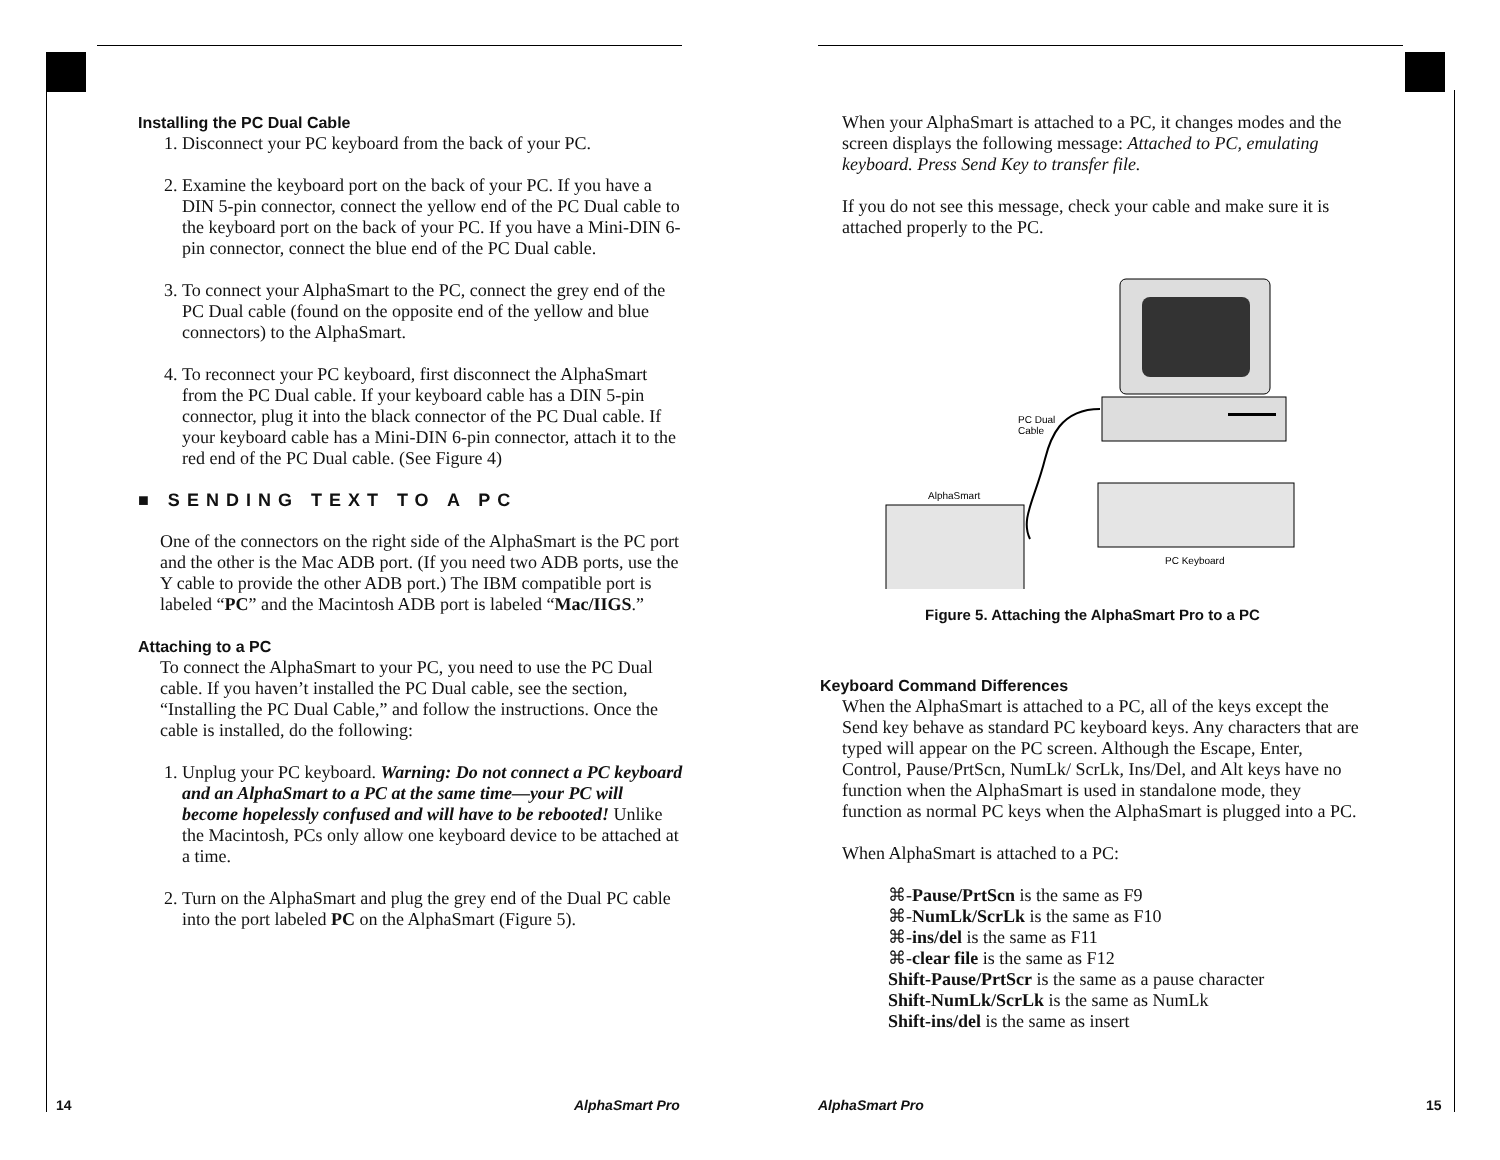Installing the PC Dual Cable
1. Disconnect your PC keyboard from the back of your PC.
2. Examine the keyboard port on the back of your PC. If you have a DIN 5-pin connector, connect the yellow end of the PC Dual cable to the keyboard port on the back of your PC. If you have a Mini-DIN 6-pin connector, connect the blue end of the PC Dual cable.
3. To connect your AlphaSmart to the PC, connect the grey end of the PC Dual cable (found on the opposite end of the yellow and blue connectors) to the AlphaSmart.
4. To reconnect your PC keyboard, first disconnect the AlphaSmart from the PC Dual cable. If your keyboard cable has a DIN 5-pin connector, plug it into the black connector of the PC Dual cable. If your keyboard cable has a Mini-DIN 6-pin connector, attach it to the red end of the PC Dual cable. (See Figure 4)
■ SENDING TEXT TO A PC
One of the connectors on the right side of the AlphaSmart is the PC port and the other is the Mac ADB port. (If you need two ADB ports, use the Y cable to provide the other ADB port.) The IBM compatible port is labeled “PC” and the Macintosh ADB port is labeled “Mac/IIGS.”
Attaching to a PC
To connect the AlphaSmart to your PC, you need to use the PC Dual cable. If you haven’t installed the PC Dual cable, see the section, “Installing the PC Dual Cable,” and follow the instructions. Once the cable is installed, do the following:
1. Unplug your PC keyboard. Warning: Do not connect a PC keyboard and an AlphaSmart to a PC at the same time—your PC will become hopelessly confused and will have to be rebooted! Unlike the Macintosh, PCs only allow one keyboard device to be attached at a time.
2. Turn on the AlphaSmart and plug the grey end of the Dual PC cable into the port labeled PC on the AlphaSmart (Figure 5).
14 AlphaSmart Pro
When your AlphaSmart is attached to a PC, it changes modes and the screen displays the following message: Attached to PC, emulating keyboard. Press Send Key to transfer file.
If you do not see this message, check your cable and make sure it is attached properly to the PC.
PC Dual
Cable
AlphaSmart
PC Keyboard
Figure 5. Attaching the AlphaSmart Pro to a PC
Keyboard Command Differences
When the AlphaSmart is attached to a PC, all of the keys except the Send key behave as standard PC keyboard keys. Any characters that are typed will appear on the PC screen. Although the Escape, Enter, Control, Pause/PrtScn, NumLk/ ScrLk, Ins/Del, and Alt keys have no function when the AlphaSmart is used in standalone mode, they function as normal PC keys when the AlphaSmart is plugged into a PC.
When AlphaSmart is attached to a PC:
⌘-Pause/PrtScn is the same as F9
⌘-NumLk/ScrLk is the same as F10
⌘-ins/del is the same as F11
⌘-clear file is the same as F12
Shift-Pause/PrtScr is the same as a pause character
Shift-NumLk/ScrLk is the same as NumLk
Shift-ins/del is the same as insert
AlphaSmart Pro 15